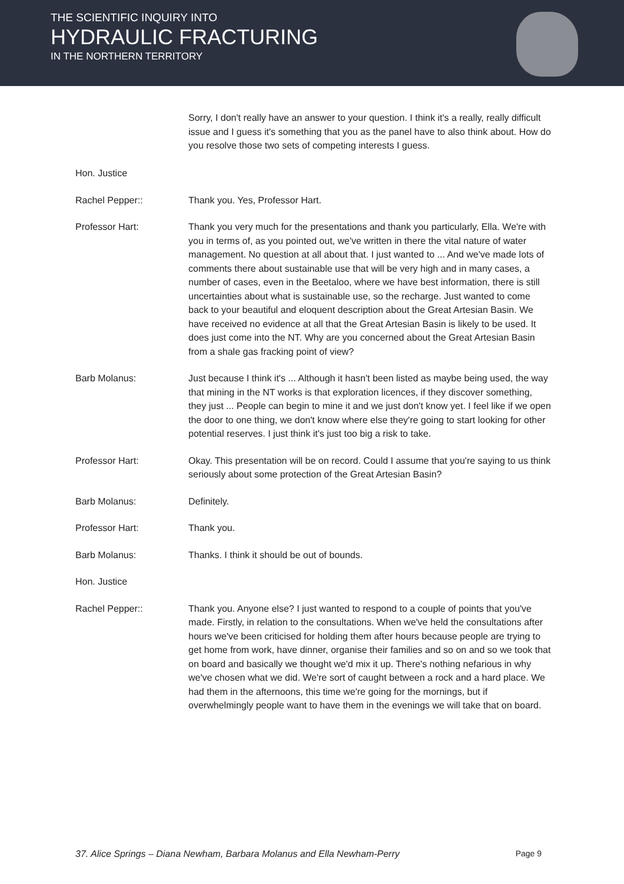THE SCIENTIFIC INQUIRY INTO
HYDRAULIC FRACTURING
IN THE NORTHERN TERRITORY
Hon. Justice Sorry, I don't really have an answer to your question. I think it's a really, really difficult issue and I guess it's something that you as the panel have to also think about. How do you resolve those two sets of competing interests I guess.
Rachel Pepper:: Thank you. Yes, Professor Hart.
Professor Hart: Thank you very much for the presentations and thank you particularly, Ella. We're with you in terms of, as you pointed out, we've written in there the vital nature of water management. No question at all about that. I just wanted to ... And we've made lots of comments there about sustainable use that will be very high and in many cases, a number of cases, even in the Beetaloo, where we have best information, there is still uncertainties about what is sustainable use, so the recharge. Just wanted to come back to your beautiful and eloquent description about the Great Artesian Basin. We have received no evidence at all that the Great Artesian Basin is likely to be used. It does just come into the NT. Why are you concerned about the Great Artesian Basin from a shale gas fracking point of view?
Barb Molanus: Just because I think it's ... Although it hasn't been listed as maybe being used, the way that mining in the NT works is that exploration licences, if they discover something, they just ... People can begin to mine it and we just don't know yet. I feel like if we open the door to one thing, we don't know where else they're going to start looking for other potential reserves. I just think it's just too big a risk to take.
Professor Hart: Okay. This presentation will be on record. Could I assume that you're saying to us think seriously about some protection of the Great Artesian Basin?
Barb Molanus: Definitely.
Professor Hart: Thank you.
Barb Molanus: Thanks. I think it should be out of bounds.
Hon. Justice
Rachel Pepper:: Thank you. Anyone else? I just wanted to respond to a couple of points that you've made. Firstly, in relation to the consultations. When we've held the consultations after hours we've been criticised for holding them after hours because people are trying to get home from work, have dinner, organise their families and so on and so we took that on board and basically we thought we'd mix it up. There's nothing nefarious in why we've chosen what we did. We're sort of caught between a rock and a hard place. We had them in the afternoons, this time we're going for the mornings, but if overwhelmingly people want to have them in the evenings we will take that on board.
37. Alice Springs – Diana Newham, Barbara Molanus and Ella Newham-Perry Page 9